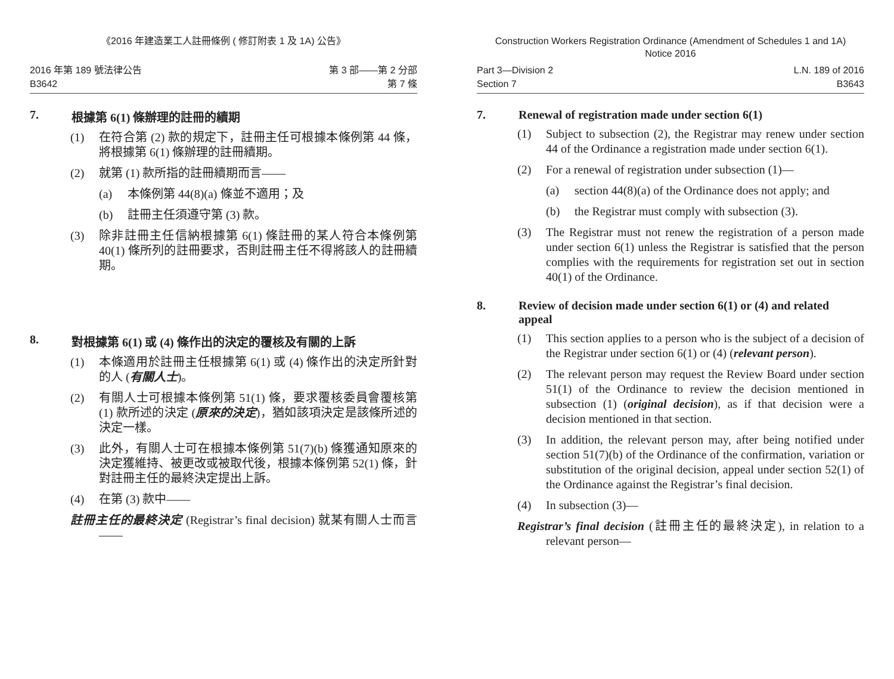《2016 年建造業工人註冊條例 ( 修訂附表 1 及 1A) 公告》
2016 年第 189 號法律公告
B3642
第 3 部——第 2 分部
第 7 條
7. 根據第 6(1) 條辦理的註冊的續期
(1) 在符合第 (2) 款的規定下，註冊主任可根據本條例第 44 條，將根據第 6(1) 條辦理的註冊續期。
(2) 就第 (1) 款所指的註冊續期而言——
(a) 本條例第 44(8)(a) 條並不適用；及
(b) 註冊主任須遵守第 (3) 款。
(3) 除非註冊主任信納根據第 6(1) 條註冊的某人符合本條例第 40(1) 條所列的註冊要求，否則註冊主任不得將該人的註冊續期。
8. 對根據第 6(1) 或 (4) 條作出的決定的覆核及有關的上訴
(1) 本條適用於註冊主任根據第 6(1) 或 (4) 條作出的決定所針對的人 (有關人士)。
(2) 有關人士可根據本條例第 51(1) 條，要求覆核委員會覆核第 (1) 款所述的決定 (原來的決定)，猶如該項決定是該條所述的決定一樣。
(3) 此外，有關人士可在根據本條例第 51(7)(b) 條獲通知原來的決定獲維持、被更改或被取代後，根據本條例第 52(1) 條，針對註冊主任的最終決定提出上訴。
(4) 在第 (3) 款中——
註冊主任的最終決定 (Registrar’s final decision) 就某有關人士而言——
Construction Workers Registration Ordinance (Amendment of Schedules 1 and 1A)
Notice 2016
Part 3—Division 2
Section 7
L.N. 189 of 2016
B3643
7. Renewal of registration made under section 6(1)
(1) Subject to subsection (2), the Registrar may renew under section 44 of the Ordinance a registration made under section 6(1).
(2) For a renewal of registration under subsection (1)—
(a) section 44(8)(a) of the Ordinance does not apply; and
(b) the Registrar must comply with subsection (3).
(3) The Registrar must not renew the registration of a person made under section 6(1) unless the Registrar is satisfied that the person complies with the requirements for registration set out in section 40(1) of the Ordinance.
8. Review of decision made under section 6(1) or (4) and related appeal
(1) This section applies to a person who is the subject of a decision of the Registrar under section 6(1) or (4) (relevant person).
(2) The relevant person may request the Review Board under section 51(1) of the Ordinance to review the decision mentioned in subsection (1) (original decision), as if that decision were a decision mentioned in that section.
(3) In addition, the relevant person may, after being notified under section 51(7)(b) of the Ordinance of the confirmation, variation or substitution of the original decision, appeal under section 52(1) of the Ordinance against the Registrar’s final decision.
(4) In subsection (3)—
Registrar’s final decision (註冊主任的最終決定), in relation to a relevant person—